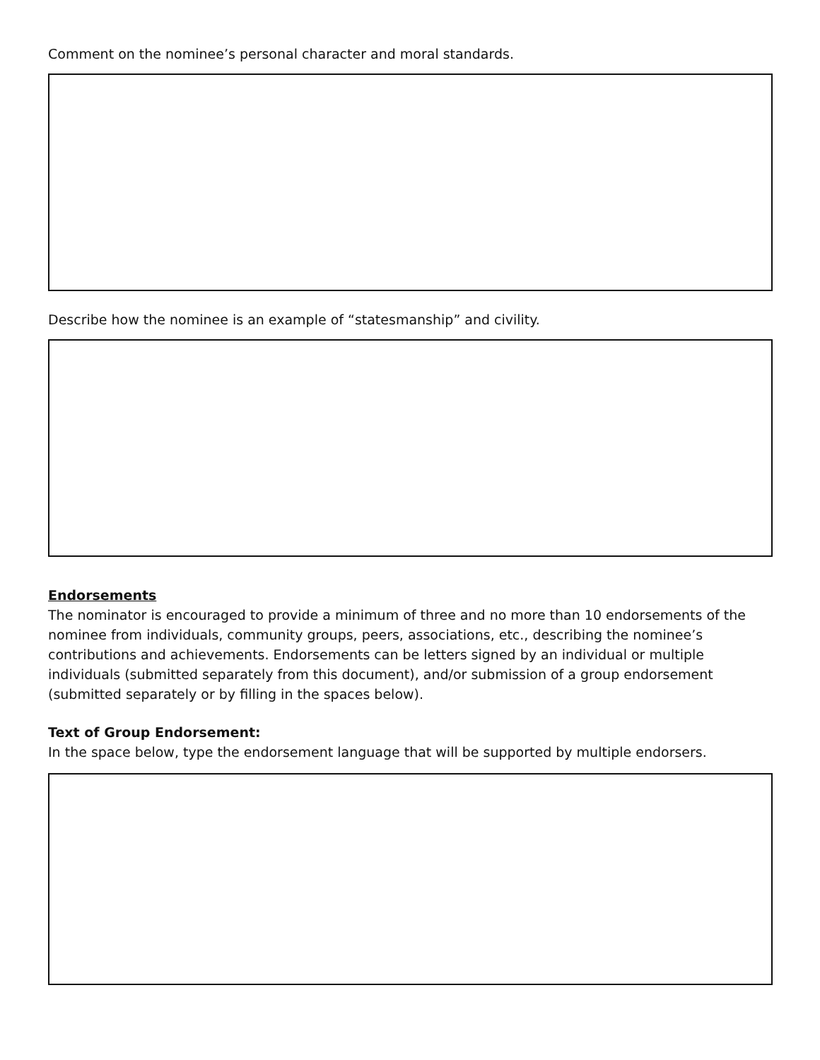Comment on the nominee’s personal character and moral standards.
Describe how the nominee is an example of “statesmanship” and civility.
Endorsements
The nominator is encouraged to provide a minimum of three and no more than 10 endorsements of the nominee from individuals, community groups, peers, associations, etc., describing the nominee’s contributions and achievements. Endorsements can be letters signed by an individual or multiple individuals (submitted separately from this document), and/or submission of a group endorsement (submitted separately or by filling in the spaces below).
Text of Group Endorsement:
In the space below, type the endorsement language that will be supported by multiple endorsers.